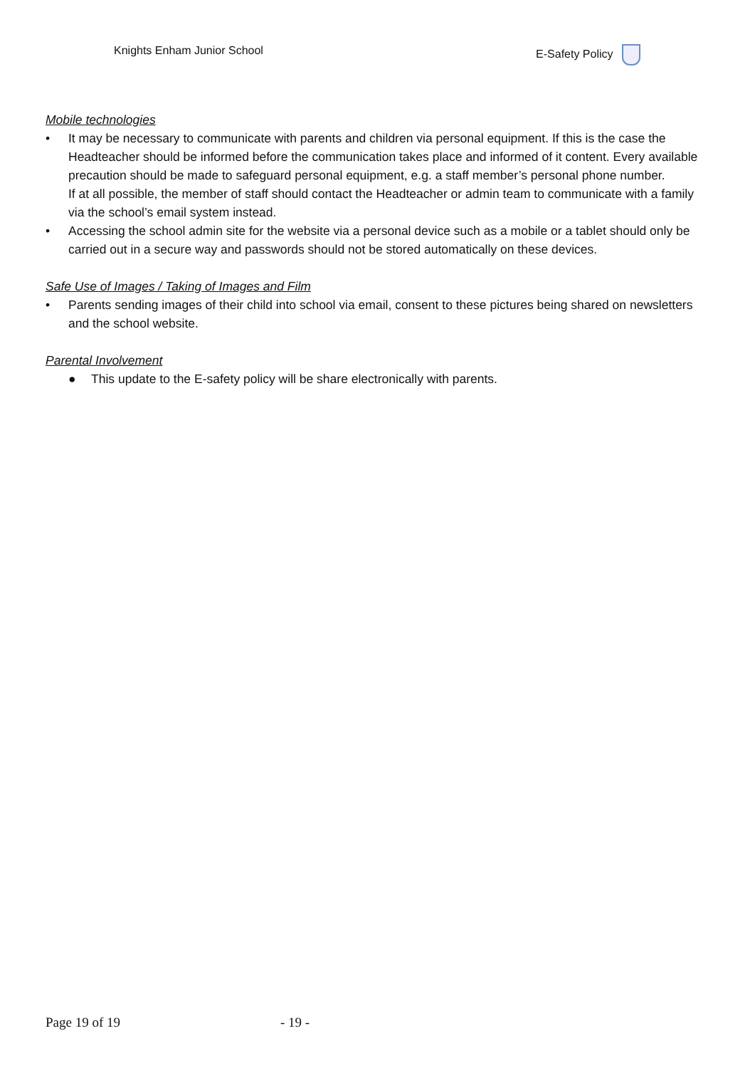Knights Enham Junior School E-Safety Policy
Mobile technologies
• It may be necessary to communicate with parents and children via personal equipment. If this is the case the Headteacher should be informed before the communication takes place and informed of it content. Every available precaution should be made to safeguard personal equipment, e.g. a staff member’s personal phone number.
If at all possible, the member of staff should contact the Headteacher or admin team to communicate with a family via the school’s email system instead.
• Accessing the school admin site for the website via a personal device such as a mobile or a tablet should only be carried out in a secure way and passwords should not be stored automatically on these devices.
Safe Use of Images / Taking of Images and Film
• Parents sending images of their child into school via email, consent to these pictures being shared on newsletters and the school website.
Parental Involvement
● This update to the E-safety policy will be share electronically with parents.
Page 19 of 19 - 19 -